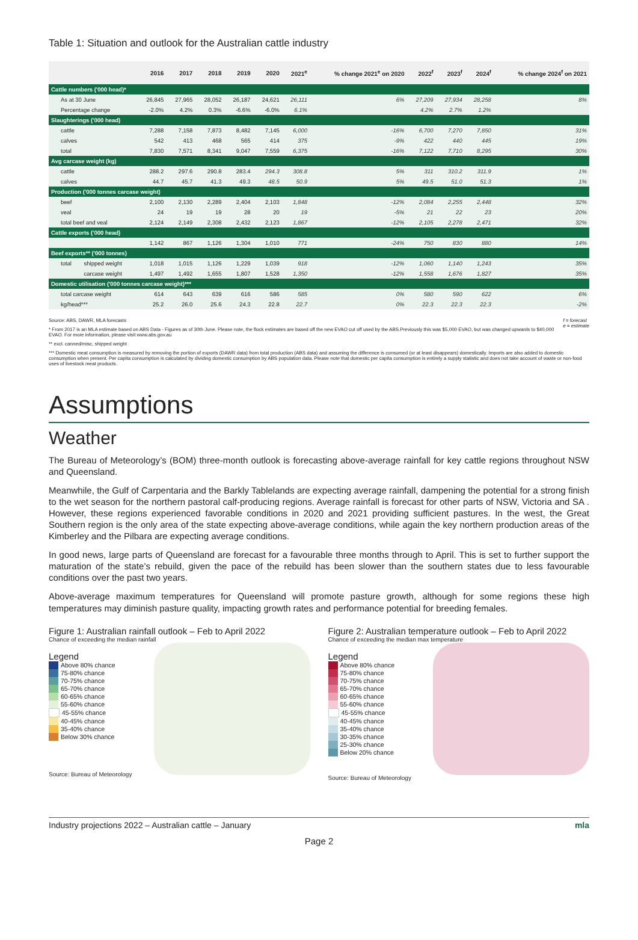Table 1: Situation and outlook for the Australian cattle industry
| | | 2016 | 2017 | 2018 | 2019 | 2020 | 2021<sup>e</sup> | % change 2021<sup>e</sup> on 2020 | 2022<sup>f</sup> | 2023<sup>f</sup> | 2024<sup>f</sup> | % change 2024<sup>f</sup> on 2021 |
| --- | --- | --- | --- | --- | --- | --- | --- | --- | --- | --- | --- | --- |
| Cattle numbers ('000 head)* | | | | | | | | | | | | |
| As at 30 June | | 26,845 | 27,965 | 28,052 | 26,187 | 24,621 | 26,111 | 6% | 27,209 | 27,934 | 28,258 | 8% |
| Percentage change | | -2.0% | 4.2% | 0.3% | -6.6% | -6.0% | 6.1% | | 4.2% | 2.7% | 1.2% | |
| Slaughterings ('000 head) | | | | | | | | | | | | |
| cattle | | 7,288 | 7,158 | 7,873 | 8,482 | 7,145 | 6,000 | -16% | 6,700 | 7,270 | 7,850 | 31% |
| calves | | 542 | 413 | 468 | 565 | 414 | 375 | -9% | 422 | 440 | 445 | 19% |
| total | | 7,830 | 7,571 | 8,341 | 9,047 | 7,559 | 6,375 | -16% | 7,122 | 7,710 | 8,295 | 30% |
| Avg carcase weight (kg) | | | | | | | | | | | | |
| cattle | | 288.2 | 297.6 | 290.8 | 283.4 | 294.3 | 308.8 | 5% | 311 | 310.2 | 311.9 | 1% |
| calves | | 44.7 | 45.7 | 41.3 | 49.3 | 48.5 | 50.9 | 5% | 49.5 | 51.0 | 51.3 | 1% |
| Production ('000 tonnes carcase weight) | | | | | | | | | | | | |
| beef | | 2,100 | 2,130 | 2,289 | 2,404 | 2,103 | 1,848 | -12% | 2,084 | 2,255 | 2,448 | 32% |
| veal | | 24 | 19 | 19 | 28 | 20 | 19 | -5% | 21 | 22 | 23 | 20% |
| total beef and veal | | 2,124 | 2,149 | 2,308 | 2,432 | 2,123 | 1,867 | -12% | 2,105 | 2,278 | 2,471 | 32% |
| Cattle exports ('000 head) | | | | | | | | | | | | |
| | | 1,142 | 867 | 1,126 | 1,304 | 1,010 | 771 | -24% | 750 | 830 | 880 | 14% |
| Beef exports** ('000 tonnes) | | | | | | | | | | | | |
| total | shipped weight | 1,018 | 1,015 | 1,126 | 1,229 | 1,039 | 918 | -12% | 1,060 | 1,140 | 1,243 | 35% |
| | carcase weight | 1,497 | 1,492 | 1,655 | 1,807 | 1,528 | 1,350 | -12% | 1,558 | 1,676 | 1,827 | 35% |
| Domestic utilisation ('000 tonnes carcase weight)*** | | | | | | | | | | | | |
| total carcase weight | | 614 | 643 | 639 | 616 | 586 | 585 | 0% | 580 | 590 | 622 | 6% |
| kg/head*** | | 25.2 | 26.0 | 25.6 | 24.3 | 22.8 | 22.7 | 0% | 22.3 | 22.3 | 22.3 | -2% |
Source: ABS, DAWR, MLA forecasts f = forecast
e = estimate
* From 2017 is an MLA estimate based on ABS Data - Figures as of 30th June. Please note, the flock estimates are based off the new EVAO cut off used by the ABS.Previously this was $5,000 EVAO, but was changed upwards to $40,000 EVAO. For more information, please visit www.abs.gov.au
** excl. canned/misc, shipped weight
*** Domestic meat consumption is measured by removing the portion of exports (DAWR data) from total production (ABS data) and assuming the difference is consumed (or at least disappears) domestically. Imports are also added to domestic consumption when present. Per capita consumption is calculated by dividing domestic consumption by ABS population data. Please note that domestic per capita consumption is entirely a supply statistic and does not take account of waste or non-food uses of livestock meat products.
Assumptions
Weather
The Bureau of Meteorology’s (BOM) three-month outlook is forecasting above-average rainfall for key cattle regions throughout NSW and Queensland.
Meanwhile, the Gulf of Carpentaria and the Barkly Tablelands are expecting average rainfall, dampening the potential for a strong finish to the wet season for the northern pastoral calf-producing regions. Average rainfall is forecast for other parts of NSW, Victoria and SA . However, these regions experienced favorable conditions in 2020 and 2021 providing sufficient pastures. In the west, the Great Southern region is the only area of the state expecting above-average conditions, while again the key northern production areas of the Kimberley and the Pilbara are expecting average conditions.
In good news, large parts of Queensland are forecast for a favourable three months through to April. This is set to further support the maturation of the state’s rebuild, given the pace of the rebuild has been slower than the southern states due to less favourable conditions over the past two years.
Above-average maximum temperatures for Queensland will promote pasture growth, although for some regions these high temperatures may diminish pasture quality, impacting growth rates and performance potential for breeding females.
Figure 1: Australian rainfall outlook – Feb to April 2022
Chance of exceeding the median rainfall
Legend
Above 80% chance
75-80% chance
70-75% chance
65-70% chance
60-65% chance
55-60% chance
45-55% chance
40-45% chance
35-40% chance
Below 30% chance
Source: Bureau of Meteorology
Figure 2: Australian temperature outlook – Feb to April 2022
Chance of exceeding the median max temperature
Legend
Above 80% chance
75-80% chance
70-75% chance
65-70% chance
60-65% chance
55-60% chance
45-55% chance
40-45% chance
35-40% chance
30-35% chance
25-30% chance
Below 20% chance
Source: Bureau of Meteorology
Industry projections 2022 – Australian cattle – January mla
Page 2